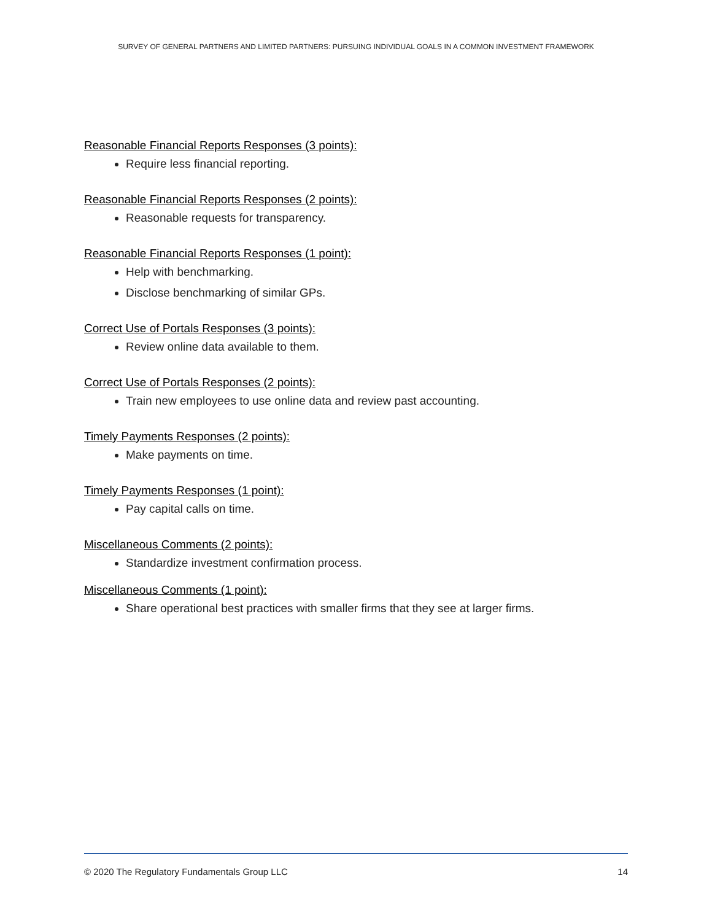SURVEY OF GENERAL PARTNERS AND LIMITED PARTNERS: PURSUING INDIVIDUAL GOALS IN A COMMON INVESTMENT FRAMEWORK
Reasonable Financial Reports Responses (3 points):
Require less financial reporting.
Reasonable Financial Reports Responses (2 points):
Reasonable requests for transparency.
Reasonable Financial Reports Responses (1 point):
Help with benchmarking.
Disclose benchmarking of similar GPs.
Correct Use of Portals Responses (3 points):
Review online data available to them.
Correct Use of Portals Responses (2 points):
Train new employees to use online data and review past accounting.
Timely Payments Responses (2 points):
Make payments on time.
Timely Payments Responses (1 point):
Pay capital calls on time.
Miscellaneous Comments (2 points):
Standardize investment confirmation process.
Miscellaneous Comments (1 point):
Share operational best practices with smaller firms that they see at larger firms.
© 2020 The Regulatory Fundamentals Group LLC 14